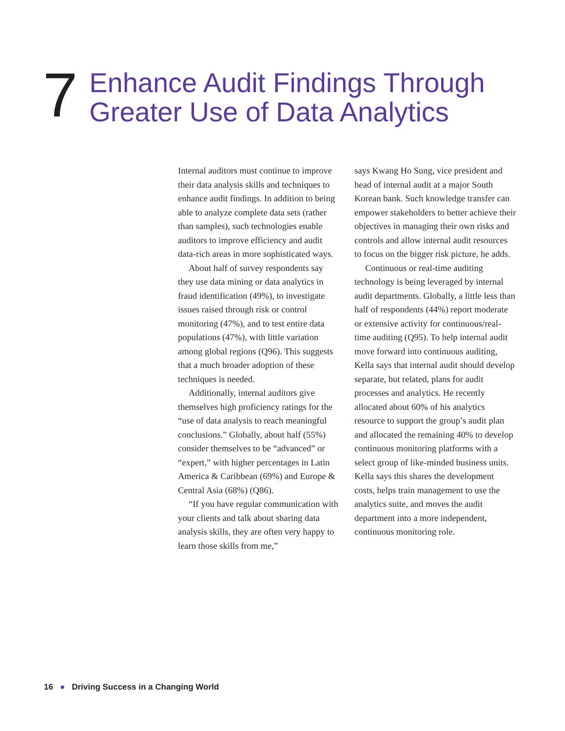7
Enhance Audit Findings Through
Greater Use of Data Analytics
Internal auditors must continue to improve their data analysis skills and techniques to enhance audit findings. In addition to being able to analyze complete data sets (rather than samples), such technologies enable auditors to improve efficiency and audit data-rich areas in more sophisticated ways.
About half of survey respondents say they use data mining or data analytics in fraud identification (49%), to investigate issues raised through risk or control monitoring (47%), and to test entire data populations (47%), with little variation among global regions (Q96). This suggests that a much broader adoption of these techniques is needed.
Additionally, internal auditors give themselves high proficiency ratings for the “use of data analysis to reach meaningful conclusions.” Globally, about half (55%) consider themselves to be “advanced” or “expert,” with higher percentages in Latin America & Caribbean (69%) and Europe & Central Asia (68%) (Q86).
“If you have regular communication with your clients and talk about sharing data analysis skills, they are often very happy to learn those skills from me,”
says Kwang Ho Sung, vice president and head of internal audit at a major South Korean bank. Such knowledge transfer can empower stakeholders to better achieve their objectives in managing their own risks and controls and allow internal audit resources to focus on the bigger risk picture, he adds.
Continuous or real-time auditing technology is being leveraged by internal audit departments. Globally, a little less than half of respondents (44%) report moderate or extensive activity for continuous/real-time auditing (Q95). To help internal audit move forward into continuous auditing, Kella says that internal audit should develop separate, but related, plans for audit processes and analytics. He recently allocated about 60% of his analytics resource to support the group’s audit plan and allocated the remaining 40% to develop continuous monitoring platforms with a select group of like-minded business units. Kella says this shares the development costs, helps train management to use the analytics suite, and moves the audit department into a more independent, continuous monitoring role.
16 ● Driving Success in a Changing World